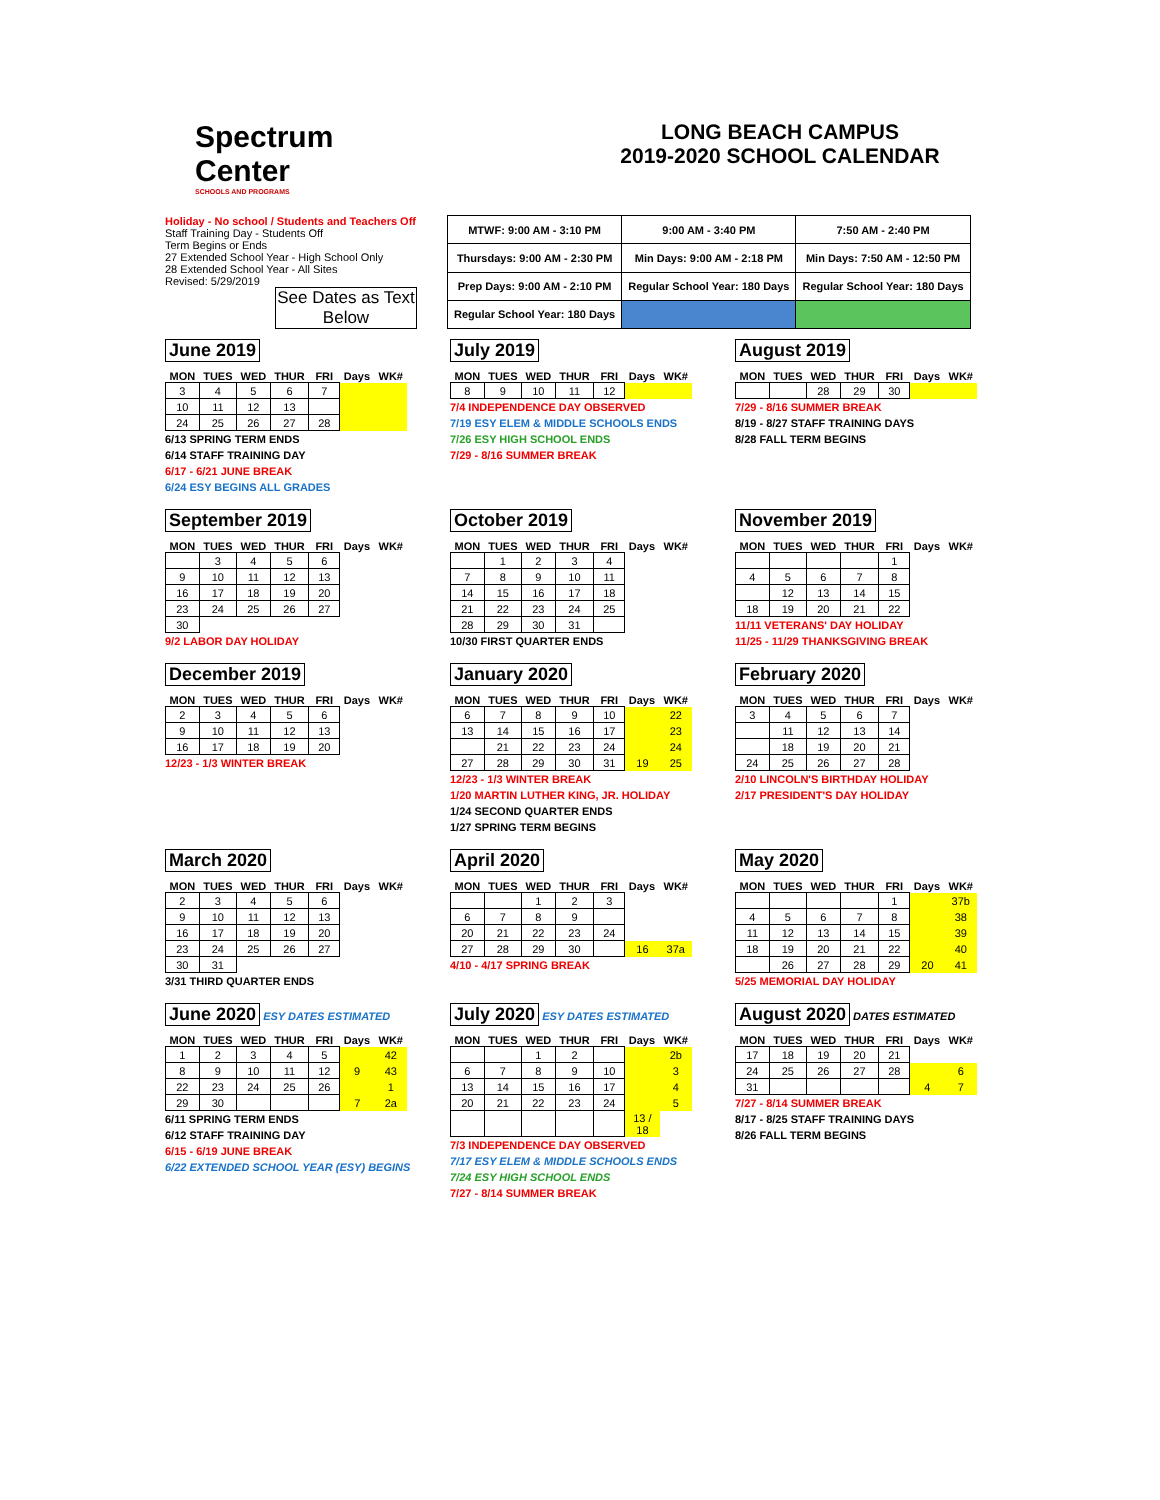Spectrum
Center
SCHOOLS AND PROGRAMS
LONG BEACH CAMPUS
2019-2020 SCHOOL CALENDAR
Holiday - No school / Students and Teachers Off
Staff Training Day - Students Off
Term Begins or Ends
27 Extended School Year - High School Only
28 Extended School Year - All Sites
Revised: 5/29/2019
See Dates as Text Below
| MTWF: 9:00 AM - 3:10 PM | 9:00 AM - 3:40 PM | 7:50 AM - 2:40 PM |
| Thursdays: 9:00 AM - 2:30 PM | Min Days: 9:00 AM - 2:18 PM | Min Days: 7:50 AM - 12:50 PM |
| Prep Days: 9:00 AM - 2:10 PM | Regular School Year: 180 Days | Regular School Year: 180 Days |
| Regular School Year: 180 Days | | |
June 2019
| MON | TUES | WED | THUR | FRI | Days | WK# |
| --- | --- | --- | --- | --- | --- | --- |
| 3 | 4 | 5 | 6 | 7 | | |
| 10 | 11 | 12 | 13 | | | |
| 24 | 25 | 26 | 27 | 28 | | |
6/13 SPRING TERM ENDS
6/14 STAFF TRAINING DAY
6/17 - 6/21 JUNE BREAK
6/24 ESY BEGINS ALL GRADES
July 2019
| MON | TUES | WED | THUR | FRI | Days | WK# |
| --- | --- | --- | --- | --- | --- | --- |
| 8 | 9 | 10 | 11 | 12 | | |
7/4 INDEPENDENCE DAY OBSERVED
7/19 ESY ELEM & MIDDLE SCHOOLS ENDS
7/26 ESY HIGH SCHOOL ENDS
7/29 - 8/16 SUMMER BREAK
August 2019
| MON | TUES | WED | THUR | FRI | Days | WK# |
| --- | --- | --- | --- | --- | --- | --- |
| | | 28 | 29 | 30 | | |
7/29 - 8/16 SUMMER BREAK
8/19 - 8/27 STAFF TRAINING DAYS
8/28 FALL TERM BEGINS
September 2019
| MON | TUES | WED | THUR | FRI | Days | WK# |
| --- | --- | --- | --- | --- | --- | --- |
| | 3 | 4 | 5 | 6 | | |
| 9 | 10 | 11 | 12 | 13 | | |
| 16 | 17 | 18 | 19 | 20 | | |
| 23 | 24 | 25 | 26 | 27 | | |
| 30 | | | | | | |
9/2 LABOR DAY HOLIDAY
October 2019
| MON | TUES | WED | THUR | FRI | Days | WK# |
| --- | --- | --- | --- | --- | --- | --- |
| | 1 | 2 | 3 | 4 | | |
| 7 | 8 | 9 | 10 | 11 | | |
| 14 | 15 | 16 | 17 | 18 | | |
| 21 | 22 | 23 | 24 | 25 | | |
| 28 | 29 | 30 | 31 | | | |
10/30 FIRST QUARTER ENDS
November 2019
| MON | TUES | WED | THUR | FRI | Days | WK# |
| --- | --- | --- | --- | --- | --- | --- |
| | | | | 1 | | |
| 4 | 5 | 6 | 7 | 8 | | |
| | 12 | 13 | 14 | 15 | | |
| 18 | 19 | 20 | 21 | 22 | | |
11/11 VETERANS' DAY HOLIDAY
11/25 - 11/29 THANKSGIVING BREAK
December 2019
| MON | TUES | WED | THUR | FRI | Days | WK# |
| --- | --- | --- | --- | --- | --- | --- |
| 2 | 3 | 4 | 5 | 6 | | |
| 9 | 10 | 11 | 12 | 13 | | |
| 16 | 17 | 18 | 19 | 20 | | |
12/23 - 1/3 WINTER BREAK
January 2020
| MON | TUES | WED | THUR | FRI | Days | WK# |
| --- | --- | --- | --- | --- | --- | --- |
| 6 | 7 | 8 | 9 | 10 | | 22 |
| 13 | 14 | 15 | 16 | 17 | | 23 |
| | 21 | 22 | 23 | 24 | | 24 |
| 27 | 28 | 29 | 30 | 31 | 19 | 25 |
12/23 - 1/3 WINTER BREAK
1/20 MARTIN LUTHER KING, JR. HOLIDAY
1/24 SECOND QUARTER ENDS
1/27 SPRING TERM BEGINS
February 2020
| MON | TUES | WED | THUR | FRI | Days | WK# |
| --- | --- | --- | --- | --- | --- | --- |
| 3 | 4 | 5 | 6 | 7 | | |
| | 11 | 12 | 13 | 14 | | |
| | 18 | 19 | 20 | 21 | | |
| 24 | 25 | 26 | 27 | 28 | | |
2/10 LINCOLN'S BIRTHDAY HOLIDAY
2/17 PRESIDENT'S DAY HOLIDAY
March 2020
| MON | TUES | WED | THUR | FRI | Days | WK# |
| --- | --- | --- | --- | --- | --- | --- |
| 2 | 3 | 4 | 5 | 6 | | |
| 9 | 10 | 11 | 12 | 13 | | |
| 16 | 17 | 18 | 19 | 20 | | |
| 23 | 24 | 25 | 26 | 27 | | |
| 30 | 31 | | | | | |
3/31 THIRD QUARTER ENDS
April 2020
| MON | TUES | WED | THUR | FRI | Days | WK# |
| --- | --- | --- | --- | --- | --- | --- |
| | | 1 | 2 | 3 | | |
| 6 | 7 | 8 | 9 | | | |
| 20 | 21 | 22 | 23 | 24 | | |
| 27 | 28 | 29 | 30 | | 16 | 37a |
4/10 - 4/17 SPRING BREAK
May 2020
| MON | TUES | WED | THUR | FRI | Days | WK# |
| --- | --- | --- | --- | --- | --- | --- |
| | | | | 1 | | 37b |
| 4 | 5 | 6 | 7 | 8 | | 38 |
| 11 | 12 | 13 | 14 | 15 | | 39 |
| 18 | 19 | 20 | 21 | 22 | | 40 |
| | 26 | 27 | 28 | 29 | 20 | 41 |
5/25 MEMORIAL DAY HOLIDAY
June 2020
ESY DATES ESTIMATED
| MON | TUES | WED | THUR | FRI | Days | WK# |
| --- | --- | --- | --- | --- | --- | --- |
| 1 | 2 | 3 | 4 | 5 | | 42 |
| 8 | 9 | 10 | 11 | 12 | 9 | 43 |
| 22 | 23 | 24 | 25 | 26 | | 1 |
| 29 | 30 | | | | 7 | 2a |
6/11 SPRING TERM ENDS
6/12 STAFF TRAINING DAY
6/15 - 6/19 JUNE BREAK
6/22 EXTENDED SCHOOL YEAR (ESY) BEGINS
July 2020
ESY DATES ESTIMATED
| MON | TUES | WED | THUR | FRI | Days | WK# |
| --- | --- | --- | --- | --- | --- | --- |
| | | 1 | 2 | | | 2b |
| 6 | 7 | 8 | 9 | 10 | | 3 |
| 13 | 14 | 15 | 16 | 17 | | 4 |
| 20 | 21 | 22 | 23 | 24 | | 5 |
| | | | | | 13 / 18 | |
7/3 INDEPENDENCE DAY OBSERVED
7/17 ESY ELEM & MIDDLE SCHOOLS ENDS
7/24 ESY HIGH SCHOOL ENDS
7/27 - 8/14 SUMMER BREAK
August 2020
DATES ESTIMATED
| MON | TUES | WED | THUR | FRI | Days | WK# |
| --- | --- | --- | --- | --- | --- | --- |
| 17 | 18 | 19 | 20 | 21 | | |
| 24 | 25 | 26 | 27 | 28 | | 6 |
| 31 | | | | | 4 | 7 |
7/27 - 8/14 SUMMER BREAK
8/17 - 8/25 STAFF TRAINING DAYS
8/26 FALL TERM BEGINS